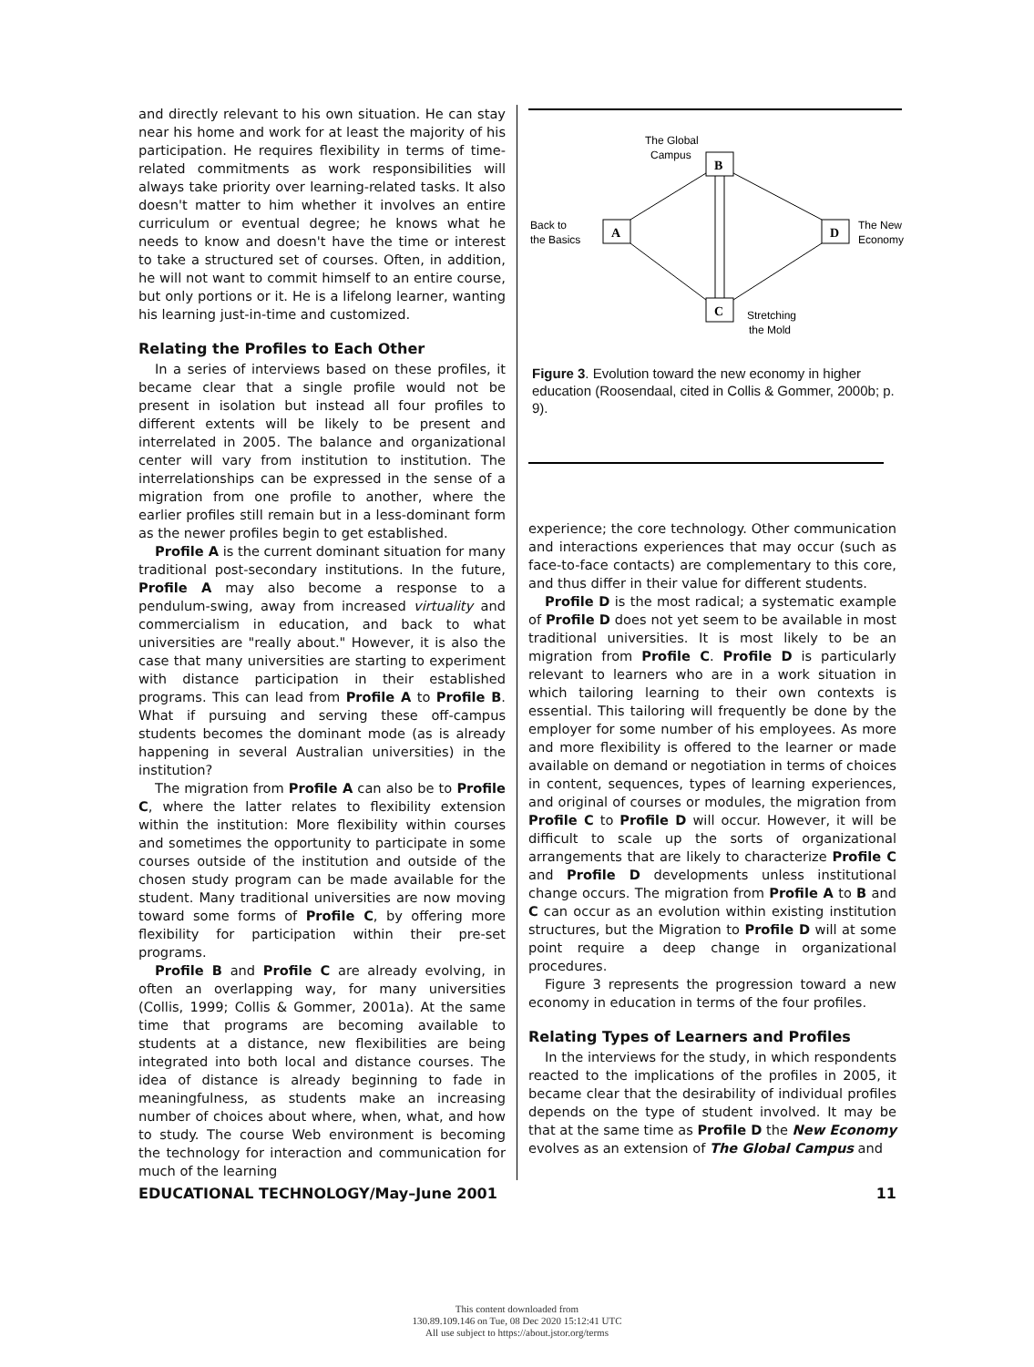and directly relevant to his own situation. He can stay near his home and work for at least the majority of his participation. He requires flexibility in terms of time-related commitments as work responsibilities will always take priority over learning-related tasks. It also doesn't matter to him whether it involves an entire curriculum or eventual degree; he knows what he needs to know and doesn't have the time or interest to take a structured set of courses. Often, in addition, he will not want to commit himself to an entire course, but only portions or it. He is a lifelong learner, wanting his learning just-in-time and customized.
Relating the Profiles to Each Other
In a series of interviews based on these profiles, it became clear that a single profile would not be present in isolation but instead all four profiles to different extents will be likely to be present and interrelated in 2005. The balance and organizational center will vary from institution to institution. The interrelationships can be expressed in the sense of a migration from one profile to another, where the earlier profiles still remain but in a less-dominant form as the newer profiles begin to get established.
Profile A is the current dominant situation for many traditional post-secondary institutions. In the future, Profile A may also become a response to a pendulum-swing, away from increased virtuality and commercialism in education, and back to what universities are "really about." However, it is also the case that many universities are starting to experiment with distance participation in their established programs. This can lead from Profile A to Profile B. What if pursuing and serving these off-campus students becomes the dominant mode (as is already happening in several Australian universities) in the institution?
The migration from Profile A can also be to Profile C, where the latter relates to flexibility extension within the institution: More flexibility within courses and sometimes the opportunity to participate in some courses outside of the institution and outside of the chosen study program can be made available for the student. Many traditional universities are now moving toward some forms of Profile C, by offering more flexibility for participation within their pre-set programs.
Profile B and Profile C are already evolving, in often an overlapping way, for many universities (Collis, 1999; Collis & Gommer, 2001a). At the same time that programs are becoming available to students at a distance, new flexibilities are being integrated into both local and distance courses. The idea of distance is already beginning to fade in meaningfulness, as students make an increasing number of choices about where, when, what, and how to study. The course Web environment is becoming the technology for interaction and communication for much of the learning
The Global
Campus
B
Back to
the Basics
A
D
The New
Economy
C
Stretching
the Mold
Figure 3. Evolution toward the new economy in higher education (Roosendaal, cited in Collis & Gommer, 2000b; p. 9).
experience; the core technology. Other communication and interactions experiences that may occur (such as face-to-face contacts) are complementary to this core, and thus differ in their value for different students.
Profile D is the most radical; a systematic example of Profile D does not yet seem to be available in most traditional universities. It is most likely to be an migration from Profile C. Profile D is particularly relevant to learners who are in a work situation in which tailoring learning to their own contexts is essential. This tailoring will frequently be done by the employer for some number of his employees. As more and more flexibility is offered to the learner or made available on demand or negotiation in terms of choices in content, sequences, types of learning experiences, and original of courses or modules, the migration from Profile C to Profile D will occur. However, it will be difficult to scale up the sorts of organizational arrangements that are likely to characterize Profile C and Profile D developments unless institutional change occurs. The migration from Profile A to B and C can occur as an evolution within existing institution structures, but the Migration to Profile D will at some point require a deep change in organizational procedures.
Figure 3 represents the progression toward a new economy in education in terms of the four profiles.
Relating Types of Learners and Profiles
In the interviews for the study, in which respondents reacted to the implications of the profiles in 2005, it became clear that the desirability of individual profiles depends on the type of student involved. It may be that at the same time as Profile D the New Economy evolves as an extension of The Global Campus and
EDUCATIONAL TECHNOLOGY/May–June 2001 11
This content downloaded from
130.89.109.146 on Tue, 08 Dec 2020 15:12:41 UTC
All use subject to https://about.jstor.org/terms